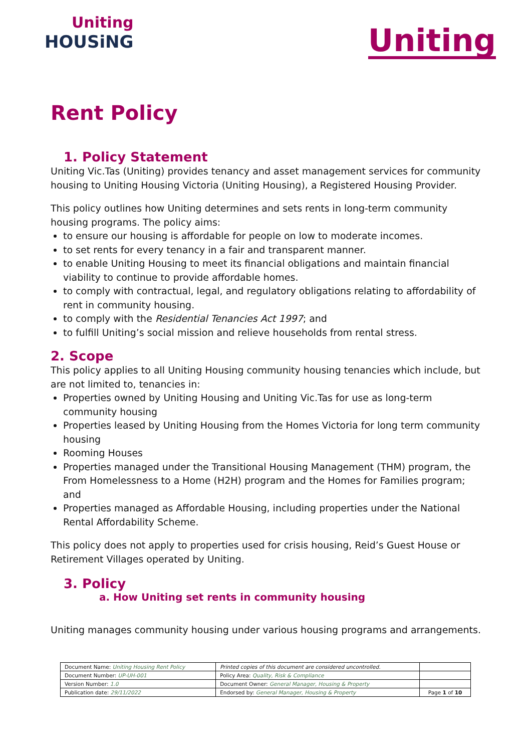Uniting
HOUSiNG
Uniting
Rent Policy
1. Policy Statement
Uniting Vic.Tas (Uniting) provides tenancy and asset management services for community housing to Uniting Housing Victoria (Uniting Housing), a Registered Housing Provider.
This policy outlines how Uniting determines and sets rents in long-term community housing programs. The policy aims:
to ensure our housing is affordable for people on low to moderate incomes.
to set rents for every tenancy in a fair and transparent manner.
to enable Uniting Housing to meet its financial obligations and maintain financial viability to continue to provide affordable homes.
to comply with contractual, legal, and regulatory obligations relating to affordability of rent in community housing.
to comply with the Residential Tenancies Act 1997; and
to fulfill Uniting’s social mission and relieve households from rental stress.
2. Scope
This policy applies to all Uniting Housing community housing tenancies which include, but are not limited to, tenancies in:
Properties owned by Uniting Housing and Uniting Vic.Tas for use as long-term community housing
Properties leased by Uniting Housing from the Homes Victoria for long term community housing
Rooming Houses
Properties managed under the Transitional Housing Management (THM) program, the From Homelessness to a Home (H2H) program and the Homes for Families program; and
Properties managed as Affordable Housing, including properties under the National Rental Affordability Scheme.
This policy does not apply to properties used for crisis housing, Reid’s Guest House or Retirement Villages operated by Uniting.
3. Policy
a. How Uniting set rents in community housing
Uniting manages community housing under various housing programs and arrangements.
| Document Name: Uniting Housing Rent Policy | Printed copies of this document are considered uncontrolled. | |
| Document Number: UP-UH-001 | Policy Area: Quality, Risk & Compliance | |
| Version Number: 1.0 | Document Owner: General Manager, Housing & Property | |
| Publication date: 29/11/2022 | Endorsed by: General Manager, Housing & Property | Page 1 of 10 |